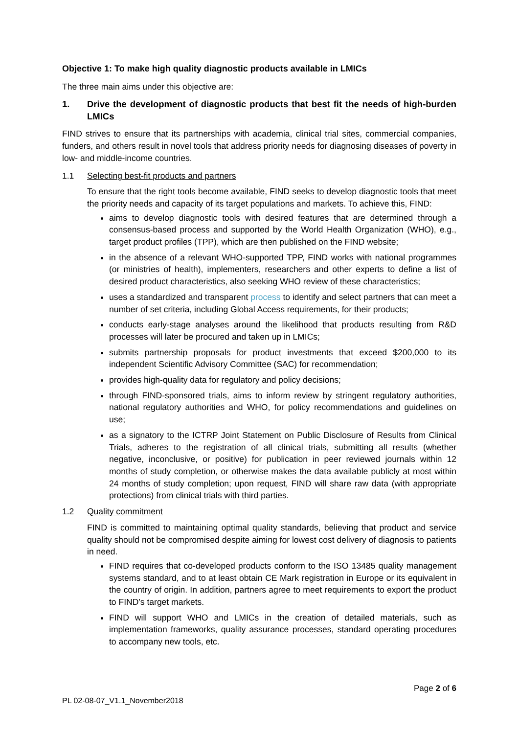Objective 1: To make high quality diagnostic products available in LMICs
The three main aims under this objective are:
1. Drive the development of diagnostic products that best fit the needs of high-burden LMICs
FIND strives to ensure that its partnerships with academia, clinical trial sites, commercial companies, funders, and others result in novel tools that address priority needs for diagnosing diseases of poverty in low- and middle-income countries.
1.1 Selecting best-fit products and partners
To ensure that the right tools become available, FIND seeks to develop diagnostic tools that meet the priority needs and capacity of its target populations and markets. To achieve this, FIND:
aims to develop diagnostic tools with desired features that are determined through a consensus-based process and supported by the World Health Organization (WHO), e.g., target product profiles (TPP), which are then published on the FIND website;
in the absence of a relevant WHO-supported TPP, FIND works with national programmes (or ministries of health), implementers, researchers and other experts to define a list of desired product characteristics, also seeking WHO review of these characteristics;
uses a standardized and transparent process to identify and select partners that can meet a number of set criteria, including Global Access requirements, for their products;
conducts early-stage analyses around the likelihood that products resulting from R&D processes will later be procured and taken up in LMICs;
submits partnership proposals for product investments that exceed $200,000 to its independent Scientific Advisory Committee (SAC) for recommendation;
provides high-quality data for regulatory and policy decisions;
through FIND-sponsored trials, aims to inform review by stringent regulatory authorities, national regulatory authorities and WHO, for policy recommendations and guidelines on use;
as a signatory to the ICTRP Joint Statement on Public Disclosure of Results from Clinical Trials, adheres to the registration of all clinical trials, submitting all results (whether negative, inconclusive, or positive) for publication in peer reviewed journals within 12 months of study completion, or otherwise makes the data available publicly at most within 24 months of study completion; upon request, FIND will share raw data (with appropriate protections) from clinical trials with third parties.
1.2 Quality commitment
FIND is committed to maintaining optimal quality standards, believing that product and service quality should not be compromised despite aiming for lowest cost delivery of diagnosis to patients in need.
FIND requires that co-developed products conform to the ISO 13485 quality management systems standard, and to at least obtain CE Mark registration in Europe or its equivalent in the country of origin. In addition, partners agree to meet requirements to export the product to FIND’s target markets.
FIND will support WHO and LMICs in the creation of detailed materials, such as implementation frameworks, quality assurance processes, standard operating procedures to accompany new tools, etc.
Page 2 of 6
PL 02-08-07_V1.1_November2018